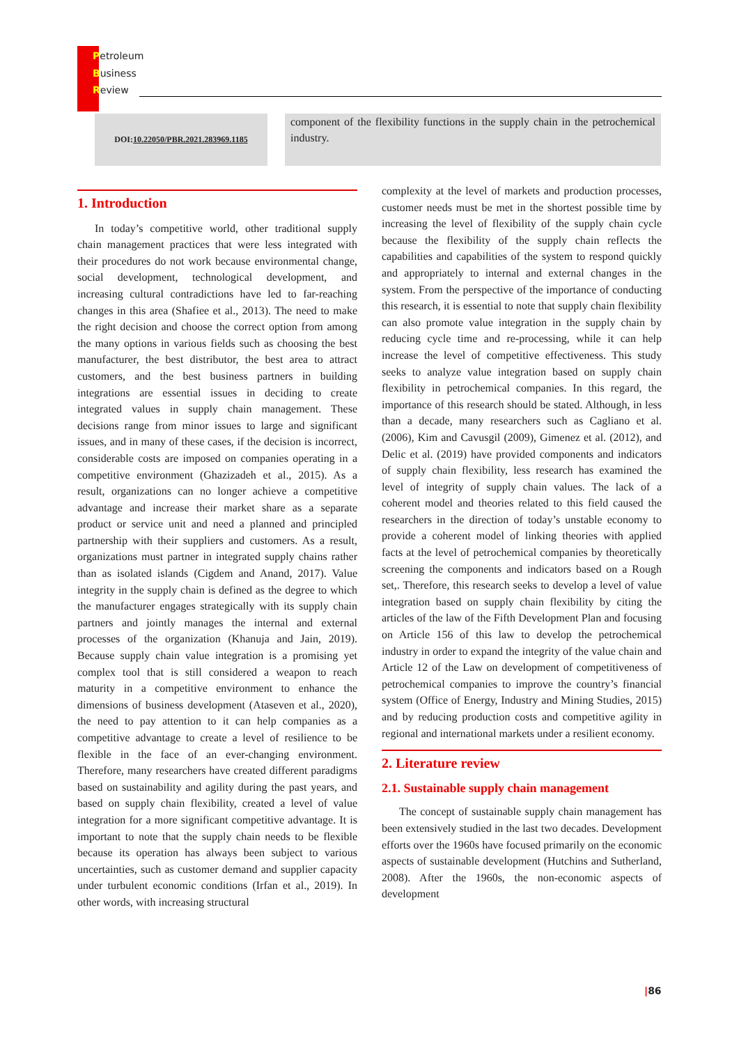Petroleum
Business
Review
DOI: 10.22050/PBR.2021.283969.1185
component of the flexibility functions in the supply chain in the petrochemical industry.
1. Introduction
In today’s competitive world, other traditional supply chain management practices that were less integrated with their procedures do not work because environmental change, social development, technological development, and increasing cultural contradictions have led to far-reaching changes in this area (Shafiee et al., 2013). The need to make the right decision and choose the correct option from among the many options in various fields such as choosing the best manufacturer, the best distributor, the best area to attract customers, and the best business partners in building integrations are essential issues in deciding to create integrated values in supply chain management. These decisions range from minor issues to large and significant issues, and in many of these cases, if the decision is incorrect, considerable costs are imposed on companies operating in a competitive environment (Ghazizadeh et al., 2015). As a result, organizations can no longer achieve a competitive advantage and increase their market share as a separate product or service unit and need a planned and principled partnership with their suppliers and customers. As a result, organizations must partner in integrated supply chains rather than as isolated islands (Cigdem and Anand, 2017). Value integrity in the supply chain is defined as the degree to which the manufacturer engages strategically with its supply chain partners and jointly manages the internal and external processes of the organization (Khanuja and Jain, 2019). Because supply chain value integration is a promising yet complex tool that is still considered a weapon to reach maturity in a competitive environment to enhance the dimensions of business development (Ataseven et al., 2020), the need to pay attention to it can help companies as a competitive advantage to create a level of resilience to be flexible in the face of an ever-changing environment. Therefore, many researchers have created different paradigms based on sustainability and agility during the past years, and based on supply chain flexibility, created a level of value integration for a more significant competitive advantage. It is important to note that the supply chain needs to be flexible because its operation has always been subject to various uncertainties, such as customer demand and supplier capacity under turbulent economic conditions (Irfan et al., 2019). In other words, with increasing structural
complexity at the level of markets and production processes, customer needs must be met in the shortest possible time by increasing the level of flexibility of the supply chain cycle because the flexibility of the supply chain reflects the capabilities and capabilities of the system to respond quickly and appropriately to internal and external changes in the system. From the perspective of the importance of conducting this research, it is essential to note that supply chain flexibility can also promote value integration in the supply chain by reducing cycle time and re-processing, while it can help increase the level of competitive effectiveness. This study seeks to analyze value integration based on supply chain flexibility in petrochemical companies. In this regard, the importance of this research should be stated. Although, in less than a decade, many researchers such as Cagliano et al. (2006), Kim and Cavusgil (2009), Gimenez et al. (2012), and Delic et al. (2019) have provided components and indicators of supply chain flexibility, less research has examined the level of integrity of supply chain values. The lack of a coherent model and theories related to this field caused the researchers in the direction of today’s unstable economy to provide a coherent model of linking theories with applied facts at the level of petrochemical companies by theoretically screening the components and indicators based on a Rough set,. Therefore, this research seeks to develop a level of value integration based on supply chain flexibility by citing the articles of the law of the Fifth Development Plan and focusing on Article 156 of this law to develop the petrochemical industry in order to expand the integrity of the value chain and Article 12 of the Law on development of competitiveness of petrochemical companies to improve the country’s financial system (Office of Energy, Industry and Mining Studies, 2015) and by reducing production costs and competitive agility in regional and international markets under a resilient economy.
2. Literature review
2.1. Sustainable supply chain management
The concept of sustainable supply chain management has been extensively studied in the last two decades. Development efforts over the 1960s have focused primarily on the economic aspects of sustainable development (Hutchins and Sutherland, 2008). After the 1960s, the non-economic aspects of development
|86